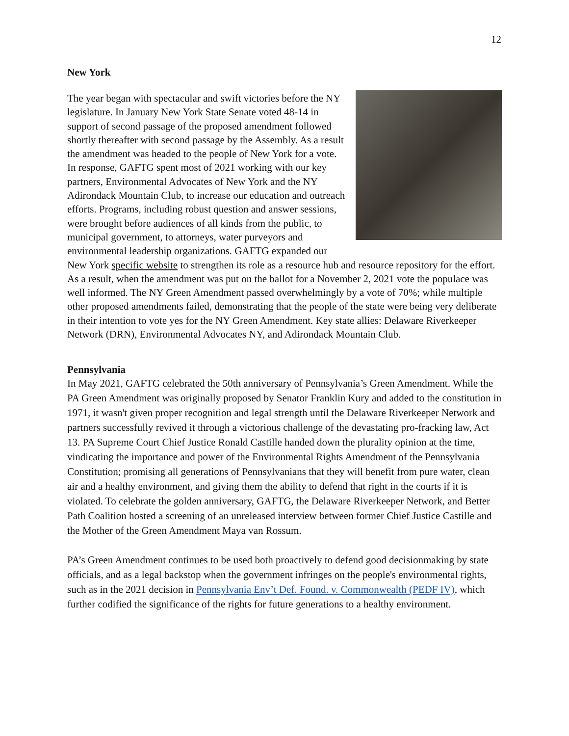12
New York
The year began with spectacular and swift victories before the NY legislature. In January New York State Senate voted 48-14 in support of second passage of the proposed amendment followed shortly thereafter with second passage by the Assembly. As a result the amendment was headed to the people of New York for a vote. In response, GAFTG spent most of 2021 working with our key partners, Environmental Advocates of New York and the NY Adirondack Mountain Club, to increase our education and outreach efforts. Programs, including robust question and answer sessions, were brought before audiences of all kinds from the public, to municipal government, to attorneys, water purveyors and environmental leadership organizations. GAFTG expanded our New York specific website to strengthen its role as a resource hub and resource repository for the effort. As a result, when the amendment was put on the ballot for a November 2, 2021 vote the populace was well informed. The NY Green Amendment passed overwhelmingly by a vote of 70%; while multiple other proposed amendments failed, demonstrating that the people of the state were being very deliberate in their intention to vote yes for the NY Green Amendment. Key state allies: Delaware Riverkeeper Network (DRN), Environmental Advocates NY, and Adirondack Mountain Club.
Pennsylvania
In May 2021, GAFTG celebrated the 50th anniversary of Pennsylvania’s Green Amendment. While the PA Green Amendment was originally proposed by Senator Franklin Kury and added to the constitution in 1971, it wasn't given proper recognition and legal strength until the Delaware Riverkeeper Network and partners successfully revived it through a victorious challenge of the devastating pro-fracking law, Act 13. PA Supreme Court Chief Justice Ronald Castille handed down the plurality opinion at the time, vindicating the importance and power of the Environmental Rights Amendment of the Pennsylvania Constitution; promising all generations of Pennsylvanians that they will benefit from pure water, clean air and a healthy environment, and giving them the ability to defend that right in the courts if it is violated. To celebrate the golden anniversary, GAFTG, the Delaware Riverkeeper Network, and Better Path Coalition hosted a screening of an unreleased interview between former Chief Justice Castille and the Mother of the Green Amendment Maya van Rossum.
PA’s Green Amendment continues to be used both proactively to defend good decisionmaking by state officials, and as a legal backstop when the government infringes on the people's environmental rights, such as in the 2021 decision in Pennsylvania Env’t Def. Found. v. Commonwealth (PEDF IV), which further codified the significance of the rights for future generations to a healthy environment.